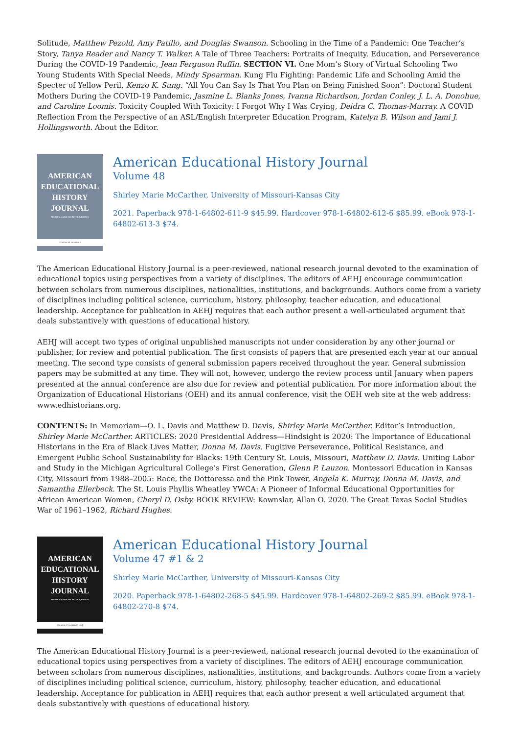Solitude, Matthew Pezold, Amy Patillo, and Douglas Swanson. Schooling in the Time of a Pandemic: One Teacher’s Story, Tanya Reader and Nancy T. Walker. A Tale of Three Teachers: Portraits of Inequity, Education, and Perseverance During the COVID-19 Pandemic, Jean Ferguson Ruffin. SECTION VI. One Mom’s Story of Virtual Schooling Two Young Students With Special Needs, Mindy Spearman. Kung Flu Fighting: Pandemic Life and Schooling Amid the Specter of Yellow Peril, Kenzo K. Sung. “All You Can Say Is That You Plan on Being Finished Soon”: Doctoral Student Mothers During the COVID-19 Pandemic, Jasmine L. Blanks Jones, Ivanna Richardson, Jordan Conley, J. L. A. Donohue, and Caroline Loomis. Toxicity Coupled With Toxicity: I Forgot Why I Was Crying, Deidra C. Thomas-Murray. A COVID Reflection From the Perspective of an ASL/English Interpreter Education Program, Katelyn B. Wilson and Jami J. Hollingsworth. About the Editor.
AMERICAN
EDUCATIONAL
HISTORY
JOURNAL
SHIRLEY MARIE McCARTHER, EDITOR
VOLUME 48, NUMBER 1
American Educational History Journal
Volume 48
Shirley Marie McCarther, University of Missouri-Kansas City
2021. Paperback 978-1-64802-611-9 $45.99. Hardcover 978-1-64802-612-6 $85.99. eBook 978-1-64802-613-3 $74.
The American Educational History Journal is a peer-reviewed, national research journal devoted to the examination of educational topics using perspectives from a variety of disciplines. The editors of AEHJ encourage communication between scholars from numerous disciplines, nationalities, institutions, and backgrounds. Authors come from a variety of disciplines including political science, curriculum, history, philosophy, teacher education, and educational leadership. Acceptance for publication in AEHJ requires that each author present a well-articulated argument that deals substantively with questions of educational history.
AEHJ will accept two types of original unpublished manuscripts not under consideration by any other journal or publisher, for review and potential publication. The first consists of papers that are presented each year at our annual meeting. The second type consists of general submission papers received throughout the year. General submission papers may be submitted at any time. They will not, however, undergo the review process until January when papers presented at the annual conference are also due for review and potential publication. For more information about the Organization of Educational Historians (OEH) and its annual conference, visit the OEH web site at the web address: www.edhistorians.org.
CONTENTS: In Memoriam—O. L. Davis and Matthew D. Davis, Shirley Marie McCarther. Editor’s Introduction, Shirley Marie McCarther. ARTICLES: 2020 Presidential Address—Hindsight is 2020: The Importance of Educational Historians in the Era of Black Lives Matter, Donna M. Davis. Fugitive Perseverance, Political Resistance, and Emergent Public School Sustainability for Blacks: 19th Century St. Louis, Missouri, Matthew D. Davis. Uniting Labor and Study in the Michigan Agricultural College’s First Generation, Glenn P. Lauzon. Montessori Education in Kansas City, Missouri from 1988–2005: Race, the Dottoressa and the Pink Tower, Angela K. Murray, Donna M. Davis, and Samantha Ellerbeck. The St. Louis Phyllis Wheatley YWCA: A Pioneer of Informal Educational Opportunities for African American Women, Cheryl D. Osby. BOOK REVIEW: Kownslar, Allan O. 2020. The Great Texas Social Studies War of 1961–1962, Richard Hughes.
AMERICAN
EDUCATIONAL
HISTORY
JOURNAL
SHIRLEY MARIE McCARTHER, EDITOR
VOLUME 47, NUMBERS 1 & 2
American Educational History Journal
Volume 47 #1 & 2
Shirley Marie McCarther, University of Missouri-Kansas City
2020. Paperback 978-1-64802-268-5 $45.99. Hardcover 978-1-64802-269-2 $85.99. eBook 978-1-64802-270-8 $74.
The American Educational History Journal is a peer-reviewed, national research journal devoted to the examination of educational topics using perspectives from a variety of disciplines. The editors of AEHJ encourage communication between scholars from numerous disciplines, nationalities, institutions, and backgrounds. Authors come from a variety of disciplines including political science, curriculum, history, philosophy, teacher education, and educational leadership. Acceptance for publication in AEHJ requires that each author present a well articulated argument that deals substantively with questions of educational history.